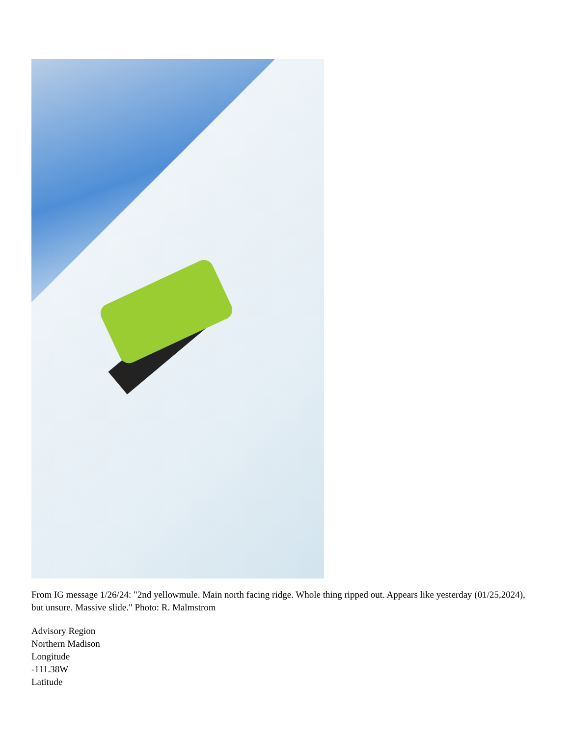From IG message 1/26/24: "2nd yellowmule. Main north facing ridge. Whole thing ripped out. Appears like yesterday (01/25,2024), but unsure. Massive slide." Photo: R. Malmstrom
Advisory Region
Northern Madison
Longitude
-111.38W
Latitude